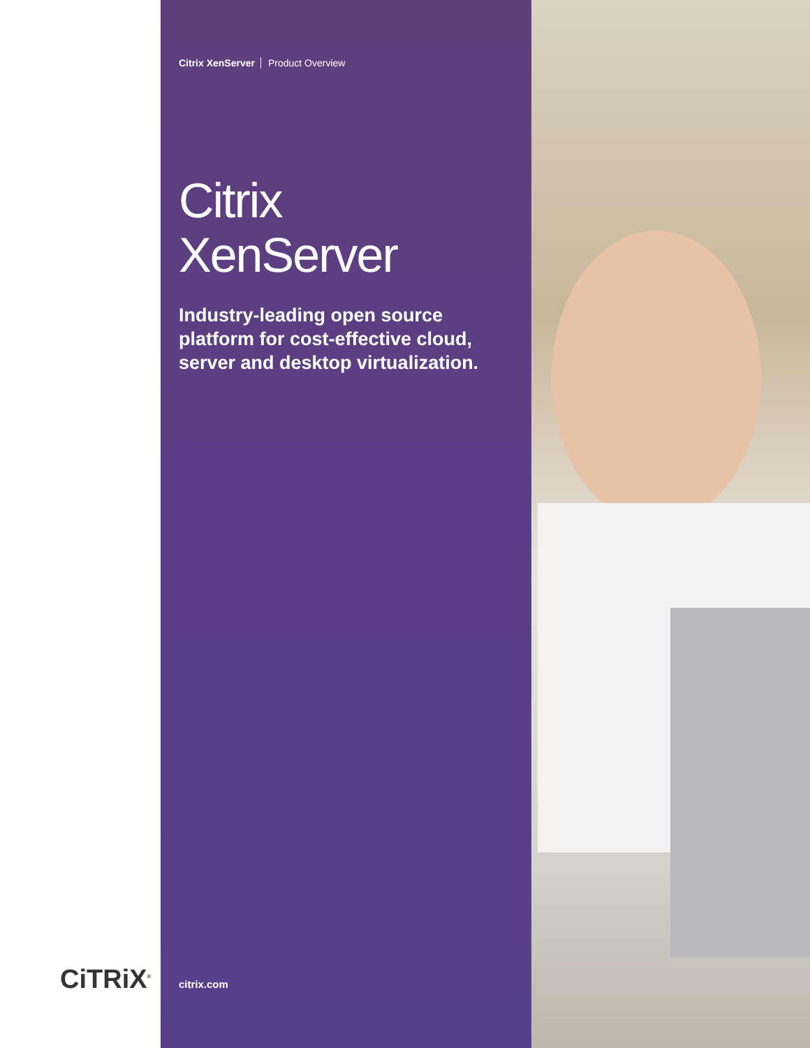Citrix XenServer Product Overview
Citrix
XenServer
Industry-leading open source platform for cost-effective cloud, server and desktop virtualization.
CiTRiX<sup>®</sup> citrix.com